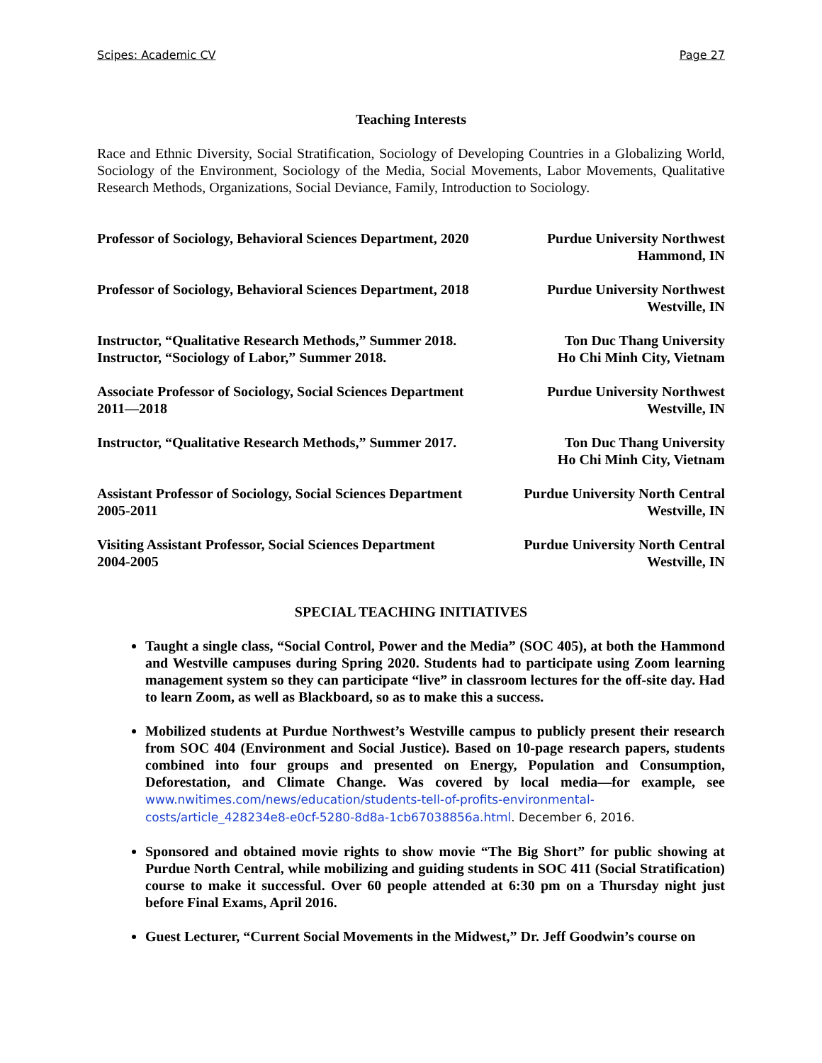Scipes: Academic CV Page 27
Teaching Interests
Race and Ethnic Diversity, Social Stratification, Sociology of Developing Countries in a Globalizing World, Sociology of the Environment, Sociology of the Media, Social Movements, Labor Movements, Qualitative Research Methods, Organizations, Social Deviance, Family, Introduction to Sociology.
Professor of Sociology, Behavioral Sciences Department, 2020
Purdue University Northwest
Hammond, IN
Professor of Sociology, Behavioral Sciences Department, 2018
Purdue University Northwest
Westville, IN
Instructor, “Qualitative Research Methods,” Summer 2018.
Instructor, “Sociology of Labor,” Summer 2018.
Ton Duc Thang University
Ho Chi Minh City, Vietnam
Associate Professor of Sociology, Social Sciences Department
2011—2018
Purdue University Northwest
Westville, IN
Instructor, “Qualitative Research Methods,” Summer 2017.
Ton Duc Thang University
Ho Chi Minh City, Vietnam
Assistant Professor of Sociology, Social Sciences Department
2005-2011
Purdue University North Central
Westville, IN
Visiting Assistant Professor, Social Sciences Department
2004-2005
Purdue University North Central
Westville, IN
SPECIAL TEACHING INITIATIVES
Taught a single class, “Social Control, Power and the Media” (SOC 405), at both the Hammond and Westville campuses during Spring 2020. Students had to participate using Zoom learning management system so they can participate “live” in classroom lectures for the off-site day. Had to learn Zoom, as well as Blackboard, so as to make this a success.
Mobilized students at Purdue Northwest’s Westville campus to publicly present their research from SOC 404 (Environment and Social Justice). Based on 10-page research papers, students combined into four groups and presented on Energy, Population and Consumption, Deforestation, and Climate Change. Was covered by local media—for example, see www.nwitimes.com/news/education/students-tell-of-profits-environmental-costs/article_428234e8-e0cf-5280-8d8a-1cb67038856a.html. December 6, 2016.
Sponsored and obtained movie rights to show movie “The Big Short” for public showing at Purdue North Central, while mobilizing and guiding students in SOC 411 (Social Stratification) course to make it successful. Over 60 people attended at 6:30 pm on a Thursday night just before Final Exams, April 2016.
Guest Lecturer, “Current Social Movements in the Midwest,” Dr. Jeff Goodwin’s course on